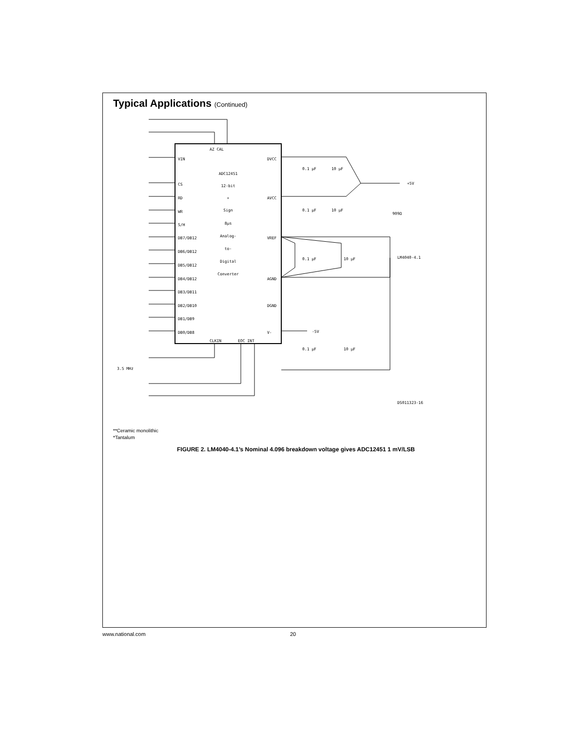Typical Applications (Continued)
VIN
CS
RD
WR
S/H
DB7/DB12
DB6/DB12
DB5/DB12
DB4/DB12
DB3/DB11
DB2/DB10
DB1/DB9
DB0/DB8
AZ CAL
DVCC
AVCC
VREF
AGND
DGND
V-
CLKIN
EOC INT
+5V
909Ω
LM4040-4.1
-5V
0.1 µF
10 µF
0.1 µF
10 µF
0.1 µF
10 µF
0.1 µF
10 µF
3.5 MHz
DS011323-16
ADC12451
12-bit
+
Sign
8µs
Analog-
to-
Digital
Converter
**Ceramic monolithic
*Tantalum
FIGURE 2. LM4040-4.1’s Nominal 4.096 breakdown voltage gives ADC12451 1 mV/LSB
www.national.com 20